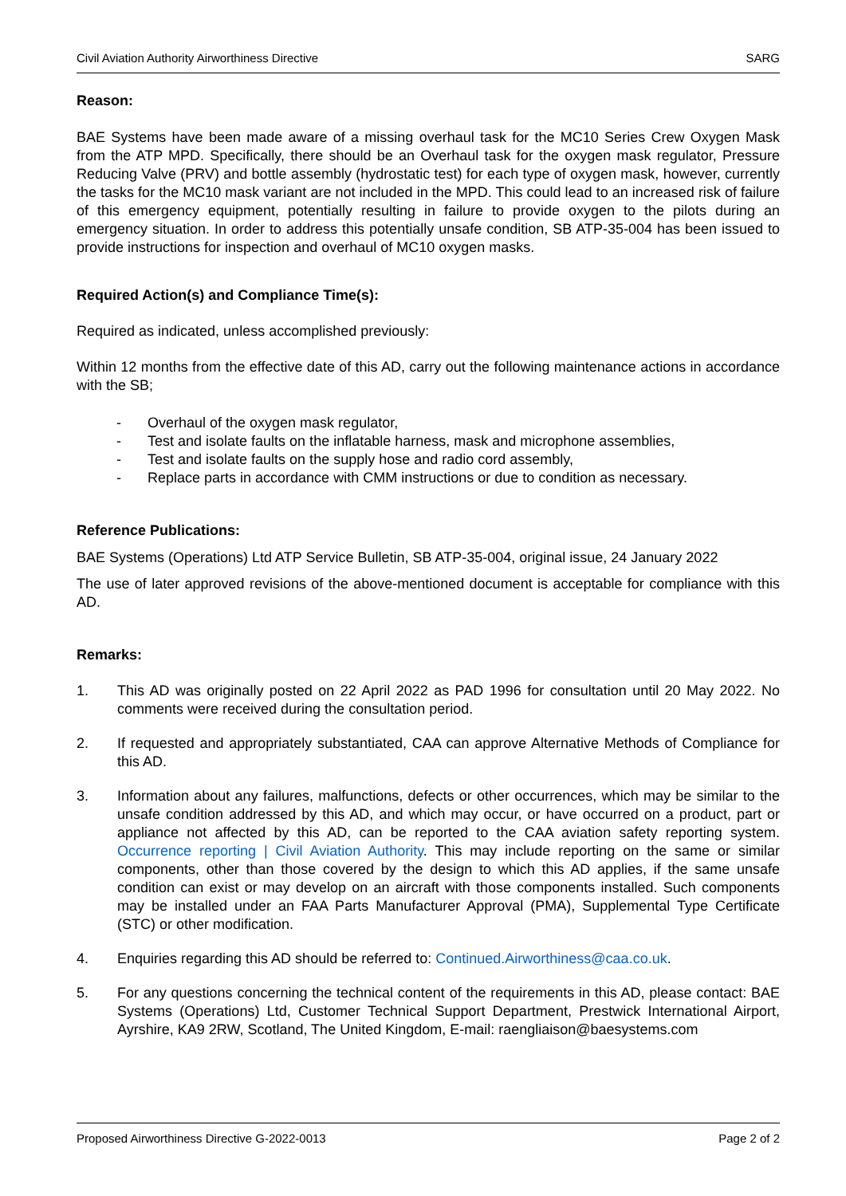Civil Aviation Authority Airworthiness Directive SARG
Reason:
BAE Systems have been made aware of a missing overhaul task for the MC10 Series Crew Oxygen Mask from the ATP MPD. Specifically, there should be an Overhaul task for the oxygen mask regulator, Pressure Reducing Valve (PRV) and bottle assembly (hydrostatic test) for each type of oxygen mask, however, currently the tasks for the MC10 mask variant are not included in the MPD. This could lead to an increased risk of failure of this emergency equipment, potentially resulting in failure to provide oxygen to the pilots during an emergency situation. In order to address this potentially unsafe condition, SB ATP-35-004 has been issued to provide instructions for inspection and overhaul of MC10 oxygen masks.
Required Action(s) and Compliance Time(s):
Required as indicated, unless accomplished previously:
Within 12 months from the effective date of this AD, carry out the following maintenance actions in accordance with the SB;
- Overhaul of the oxygen mask regulator,
- Test and isolate faults on the inflatable harness, mask and microphone assemblies,
- Test and isolate faults on the supply hose and radio cord assembly,
- Replace parts in accordance with CMM instructions or due to condition as necessary.
Reference Publications:
BAE Systems (Operations) Ltd ATP Service Bulletin, SB ATP-35-004, original issue, 24 January 2022
The use of later approved revisions of the above-mentioned document is acceptable for compliance with this AD.
Remarks:
1. This AD was originally posted on 22 April 2022 as PAD 1996 for consultation until 20 May 2022. No comments were received during the consultation period.
2. If requested and appropriately substantiated, CAA can approve Alternative Methods of Compliance for this AD.
3. Information about any failures, malfunctions, defects or other occurrences, which may be similar to the unsafe condition addressed by this AD, and which may occur, or have occurred on a product, part or appliance not affected by this AD, can be reported to the CAA aviation safety reporting system. Occurrence reporting | Civil Aviation Authority. This may include reporting on the same or similar components, other than those covered by the design to which this AD applies, if the same unsafe condition can exist or may develop on an aircraft with those components installed. Such components may be installed under an FAA Parts Manufacturer Approval (PMA), Supplemental Type Certificate (STC) or other modification.
4. Enquiries regarding this AD should be referred to: Continued.Airworthiness@caa.co.uk.
5. For any questions concerning the technical content of the requirements in this AD, please contact: BAE Systems (Operations) Ltd, Customer Technical Support Department, Prestwick International Airport, Ayrshire, KA9 2RW, Scotland, The United Kingdom, E-mail: raengliaison@baesystems.com
Proposed Airworthiness Directive G-2022-0013 Page 2 of 2